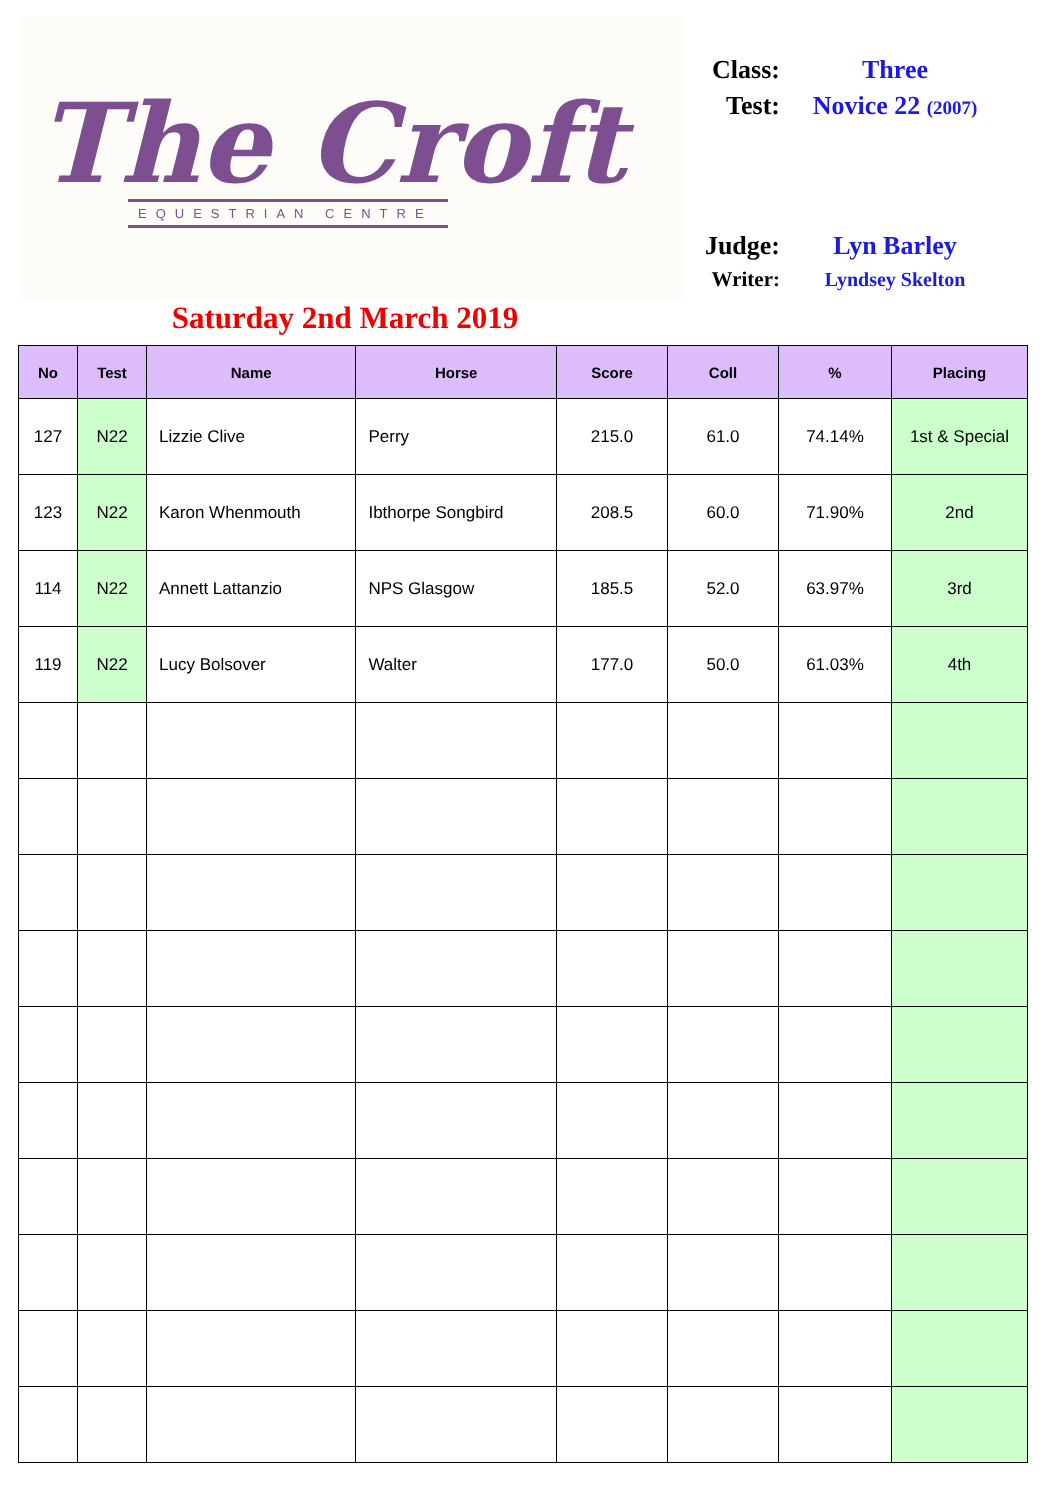The Croft
EQUESTRIAN CENTRE
Saturday 2nd March 2019
Class: Three
Test: Novice 22 (2007)
Judge: Lyn Barley
Writer: Lyndsey Skelton
| No | Test | Name | Horse | Score | Coll | % | Placing |
| --- | --- | --- | --- | --- | --- | --- | --- |
| 127 | N22 | Lizzie Clive | Perry | 215.0 | 61.0 | 74.14% | 1st & Special |
| 123 | N22 | Karon Whenmouth | Ibthorpe Songbird | 208.5 | 60.0 | 71.90% | 2nd |
| 114 | N22 | Annett Lattanzio | NPS Glasgow | 185.5 | 52.0 | 63.97% | 3rd |
| 119 | N22 | Lucy Bolsover | Walter | 177.0 | 50.0 | 61.03% | 4th |